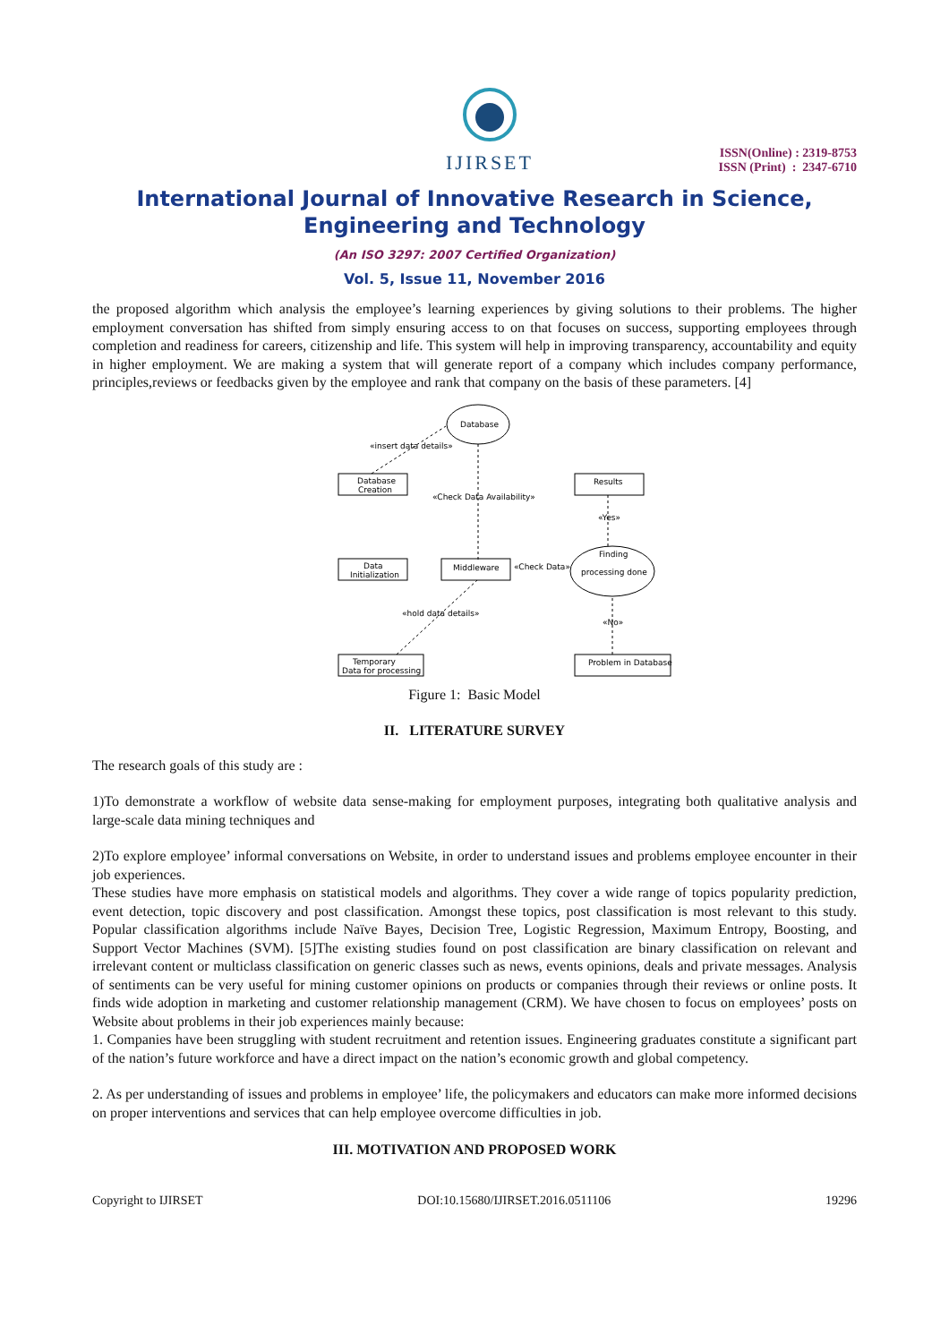IJIRSET
ISSN(Online) : 2319-8753
ISSN (Print) : 2347-6710
International Journal of Innovative Research in Science,
Engineering and Technology
(An ISO 3297: 2007 Certified Organization)
Vol. 5, Issue 11, November 2016
the proposed algorithm which analysis the employee’s learning experiences by giving solutions to their problems. The higher employment conversation has shifted from simply ensuring access to on that focuses on success, supporting employees through completion and readiness for careers, citizenship and life. This system will help in improving transparency, accountability and equity in higher employment. We are making a system that will generate report of a company which includes company performance, principles,reviews or feedbacks given by the employee and rank that company on the basis of these parameters. [4]
Database
Database
Creation
«insert data details»
Results
«Check Data Availability»
Data
Initialization
Middleware
«Check Data»
Finding
processing done
«Yes»
«hold data details»
«No»
Temporary
Data for processing
Problem in Database
Figure 1: Basic Model
II. LITERATURE SURVEY
The research goals of this study are :
1)To demonstrate a workflow of website data sense-making for employment purposes, integrating both qualitative analysis and large-scale data mining techniques and
2)To explore employee’ informal conversations on Website, in order to understand issues and problems employee encounter in their job experiences.
These studies have more emphasis on statistical models and algorithms. They cover a wide range of topics popularity prediction, event detection, topic discovery and post classification. Amongst these topics, post classification is most relevant to this study. Popular classification algorithms include Naïve Bayes, Decision Tree, Logistic Regression, Maximum Entropy, Boosting, and Support Vector Machines (SVM). [5]The existing studies found on post classification are binary classification on relevant and irrelevant content or multiclass classification on generic classes such as news, events opinions, deals and private messages. Analysis of sentiments can be very useful for mining customer opinions on products or companies through their reviews or online posts. It finds wide adoption in marketing and customer relationship management (CRM). We have chosen to focus on employees’ posts on Website about problems in their job experiences mainly because:
1. Companies have been struggling with student recruitment and retention issues. Engineering graduates constitute a significant part of the nation’s future workforce and have a direct impact on the nation’s economic growth and global competency.
2. As per understanding of issues and problems in employee’ life, the policymakers and educators can make more informed decisions on proper interventions and services that can help employee overcome difficulties in job.
III. MOTIVATION AND PROPOSED WORK
Copyright to IJIRSET DOI:10.15680/IJIRSET.2016.0511106 19296